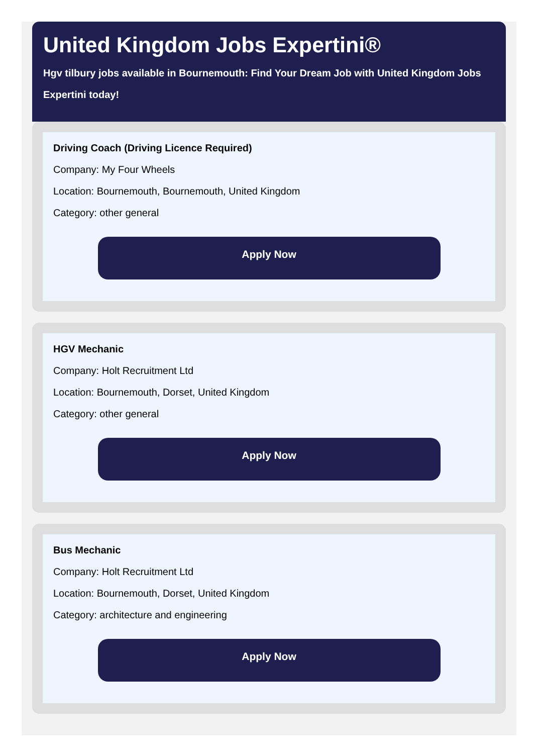United Kingdom Jobs Expertini®
Hgv tilbury jobs available in Bournemouth: Find Your Dream Job with United Kingdom Jobs Expertini today!
Driving Coach (Driving Licence Required)
Company: My Four Wheels
Location: Bournemouth, Bournemouth, United Kingdom
Category: other general
Apply Now
HGV Mechanic
Company: Holt Recruitment Ltd
Location: Bournemouth, Dorset, United Kingdom
Category: other general
Apply Now
Bus Mechanic
Company: Holt Recruitment Ltd
Location: Bournemouth, Dorset, United Kingdom
Category: architecture and engineering
Apply Now